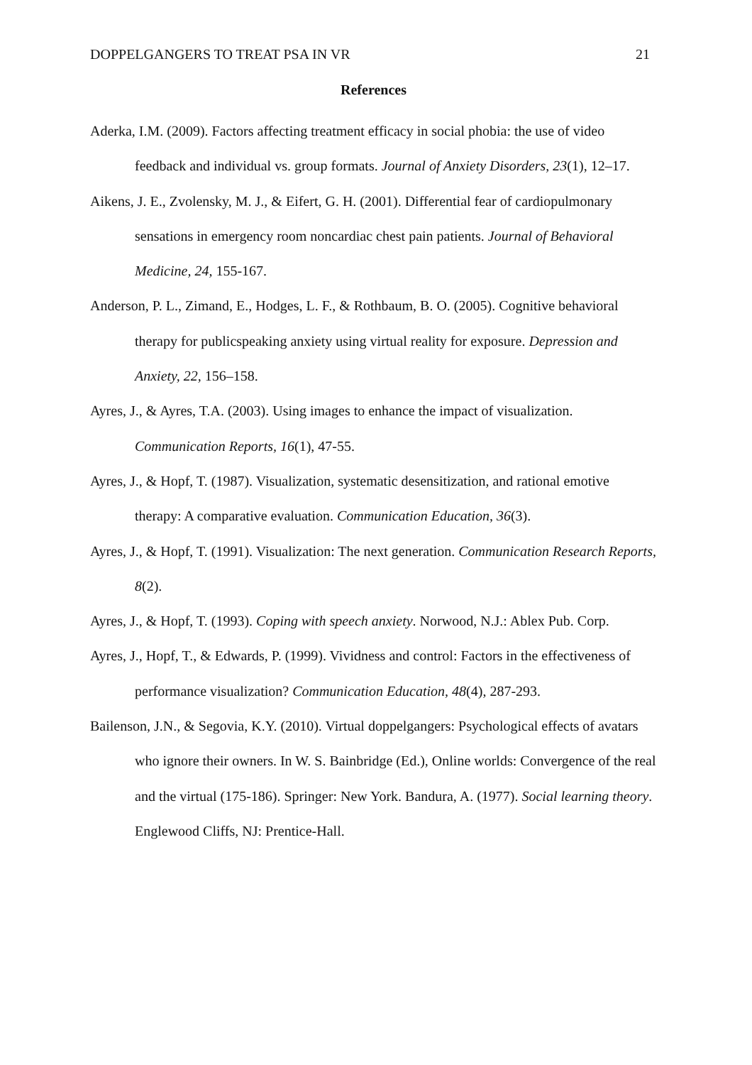DOPPELGANGERS TO TREAT PSA IN VR 21
References
Aderka, I.M. (2009). Factors affecting treatment efficacy in social phobia: the use of video feedback and individual vs. group formats. Journal of Anxiety Disorders, 23(1), 12–17.
Aikens, J. E., Zvolensky, M. J., & Eifert, G. H. (2001). Differential fear of cardiopulmonary sensations in emergency room noncardiac chest pain patients. Journal of Behavioral Medicine, 24, 155-167.
Anderson, P. L., Zimand, E., Hodges, L. F., & Rothbaum, B. O. (2005). Cognitive behavioral therapy for publicspeaking anxiety using virtual reality for exposure. Depression and Anxiety, 22, 156–158.
Ayres, J., & Ayres, T.A. (2003). Using images to enhance the impact of visualization. Communication Reports, 16(1), 47-55.
Ayres, J., & Hopf, T. (1987). Visualization, systematic desensitization, and rational emotive therapy: A comparative evaluation. Communication Education, 36(3).
Ayres, J., & Hopf, T. (1991). Visualization: The next generation. Communication Research Reports, 8(2).
Ayres, J., & Hopf, T. (1993). Coping with speech anxiety. Norwood, N.J.: Ablex Pub. Corp.
Ayres, J., Hopf, T., & Edwards, P. (1999). Vividness and control: Factors in the effectiveness of performance visualization? Communication Education, 48(4), 287-293.
Bailenson, J.N., & Segovia, K.Y. (2010). Virtual doppelgangers: Psychological effects of avatars who ignore their owners. In W. S. Bainbridge (Ed.), Online worlds: Convergence of the real and the virtual (175-186). Springer: New York. Bandura, A. (1977). Social learning theory. Englewood Cliffs, NJ: Prentice-Hall.